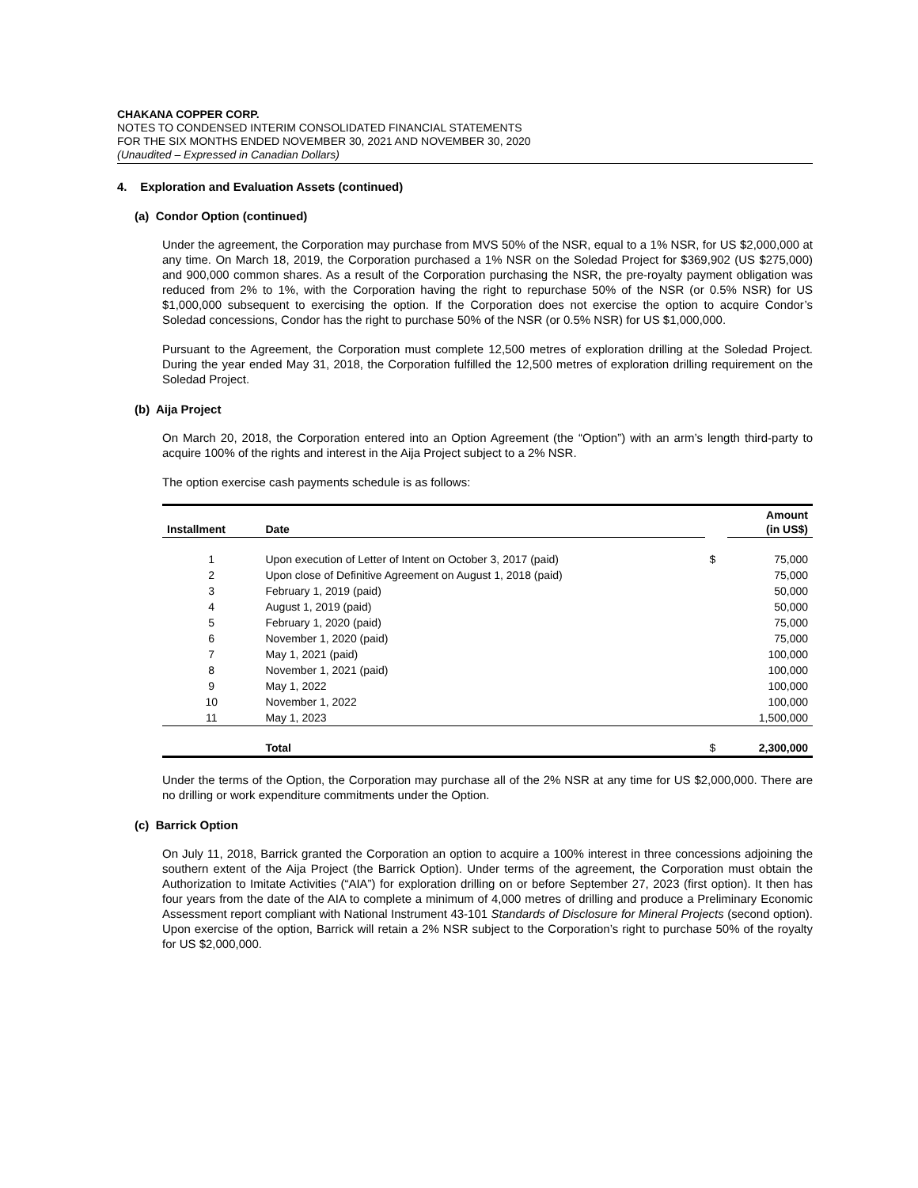CHAKANA COPPER CORP.
NOTES TO CONDENSED INTERIM CONSOLIDATED FINANCIAL STATEMENTS
FOR THE SIX MONTHS ENDED NOVEMBER 30, 2021 AND NOVEMBER 30, 2020
(Unaudited – Expressed in Canadian Dollars)
4. Exploration and Evaluation Assets (continued)
(a) Condor Option (continued)
Under the agreement, the Corporation may purchase from MVS 50% of the NSR, equal to a 1% NSR, for US $2,000,000 at any time. On March 18, 2019, the Corporation purchased a 1% NSR on the Soledad Project for $369,902 (US $275,000) and 900,000 common shares. As a result of the Corporation purchasing the NSR, the pre-royalty payment obligation was reduced from 2% to 1%, with the Corporation having the right to repurchase 50% of the NSR (or 0.5% NSR) for US $1,000,000 subsequent to exercising the option. If the Corporation does not exercise the option to acquire Condor’s Soledad concessions, Condor has the right to purchase 50% of the NSR (or 0.5% NSR) for US $1,000,000.
Pursuant to the Agreement, the Corporation must complete 12,500 metres of exploration drilling at the Soledad Project. During the year ended May 31, 2018, the Corporation fulfilled the 12,500 metres of exploration drilling requirement on the Soledad Project.
(b) Aija Project
On March 20, 2018, the Corporation entered into an Option Agreement (the “Option”) with an arm’s length third-party to acquire 100% of the rights and interest in the Aija Project subject to a 2% NSR.
The option exercise cash payments schedule is as follows:
| Installment | Date | | Amount (in US$) |
| --- | --- | --- | --- |
| 1 | Upon execution of Letter of Intent on October 3, 2017 (paid) | $ | 75,000 |
| 2 | Upon close of Definitive Agreement on August 1, 2018 (paid) | | 75,000 |
| 3 | February 1, 2019 (paid) | | 50,000 |
| 4 | August 1, 2019 (paid) | | 50,000 |
| 5 | February 1, 2020 (paid) | | 75,000 |
| 6 | November 1, 2020 (paid) | | 75,000 |
| 7 | May 1, 2021 (paid) | | 100,000 |
| 8 | November 1, 2021 (paid) | | 100,000 |
| 9 | May 1, 2022 | | 100,000 |
| 10 | November 1, 2022 | | 100,000 |
| 11 | May 1, 2023 | | 1,500,000 |
| | Total | $ | 2,300,000 |
Under the terms of the Option, the Corporation may purchase all of the 2% NSR at any time for US $2,000,000. There are no drilling or work expenditure commitments under the Option.
(c) Barrick Option
On July 11, 2018, Barrick granted the Corporation an option to acquire a 100% interest in three concessions adjoining the southern extent of the Aija Project (the Barrick Option). Under terms of the agreement, the Corporation must obtain the Authorization to Imitate Activities (“AIA”) for exploration drilling on or before September 27, 2023 (first option). It then has four years from the date of the AIA to complete a minimum of 4,000 metres of drilling and produce a Preliminary Economic Assessment report compliant with National Instrument 43-101 Standards of Disclosure for Mineral Projects (second option). Upon exercise of the option, Barrick will retain a 2% NSR subject to the Corporation’s right to purchase 50% of the royalty for US $2,000,000.